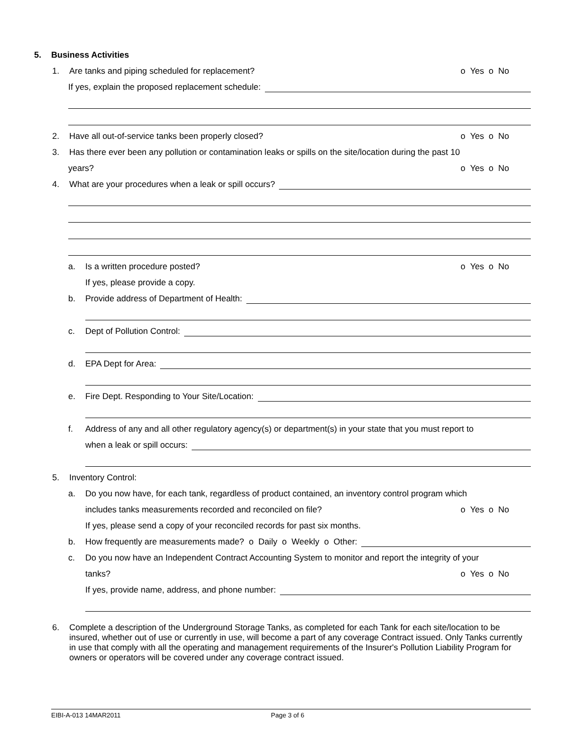5. Business Activities
1. Are tanks and piping scheduled for replacement? o Yes o No
If yes, explain the proposed replacement schedule:
2. Have all out-of-service tanks been properly closed? o Yes o No
3. Has there ever been any pollution or contamination leaks or spills on the site/location during the past 10
years? o Yes o No
4. What are your procedures when a leak or spill occurs?
a. Is a written procedure posted? o Yes o No
If yes, please provide a copy.
b. Provide address of Department of Health:
c. Dept of Pollution Control:
d. EPA Dept for Area:
e. Fire Dept. Responding to Your Site/Location:
f. Address of any and all other regulatory agency(s) or department(s) in your state that you must report to
when a leak or spill occurs:
5. Inventory Control:
a. Do you now have, for each tank, regardless of product contained, an inventory control program which
includes tanks measurements recorded and reconciled on file? o Yes o No
If yes, please send a copy of your reconciled records for past six months.
b. How frequently are measurements made? o Daily o Weekly o Other:
c. Do you now have an Independent Contract Accounting System to monitor and report the integrity of your
tanks? o Yes o No
If yes, provide name, address, and phone number:
6. Complete a description of the Underground Storage Tanks, as completed for each Tank for each site/location to be insured, whether out of use or currently in use, will become a part of any coverage Contract issued. Only Tanks currently in use that comply with all the operating and management requirements of the Insurer's Pollution Liability Program for owners or operators will be covered under any coverage contract issued.
EIBI-A-013 14MAR2011 Page 3 of 6